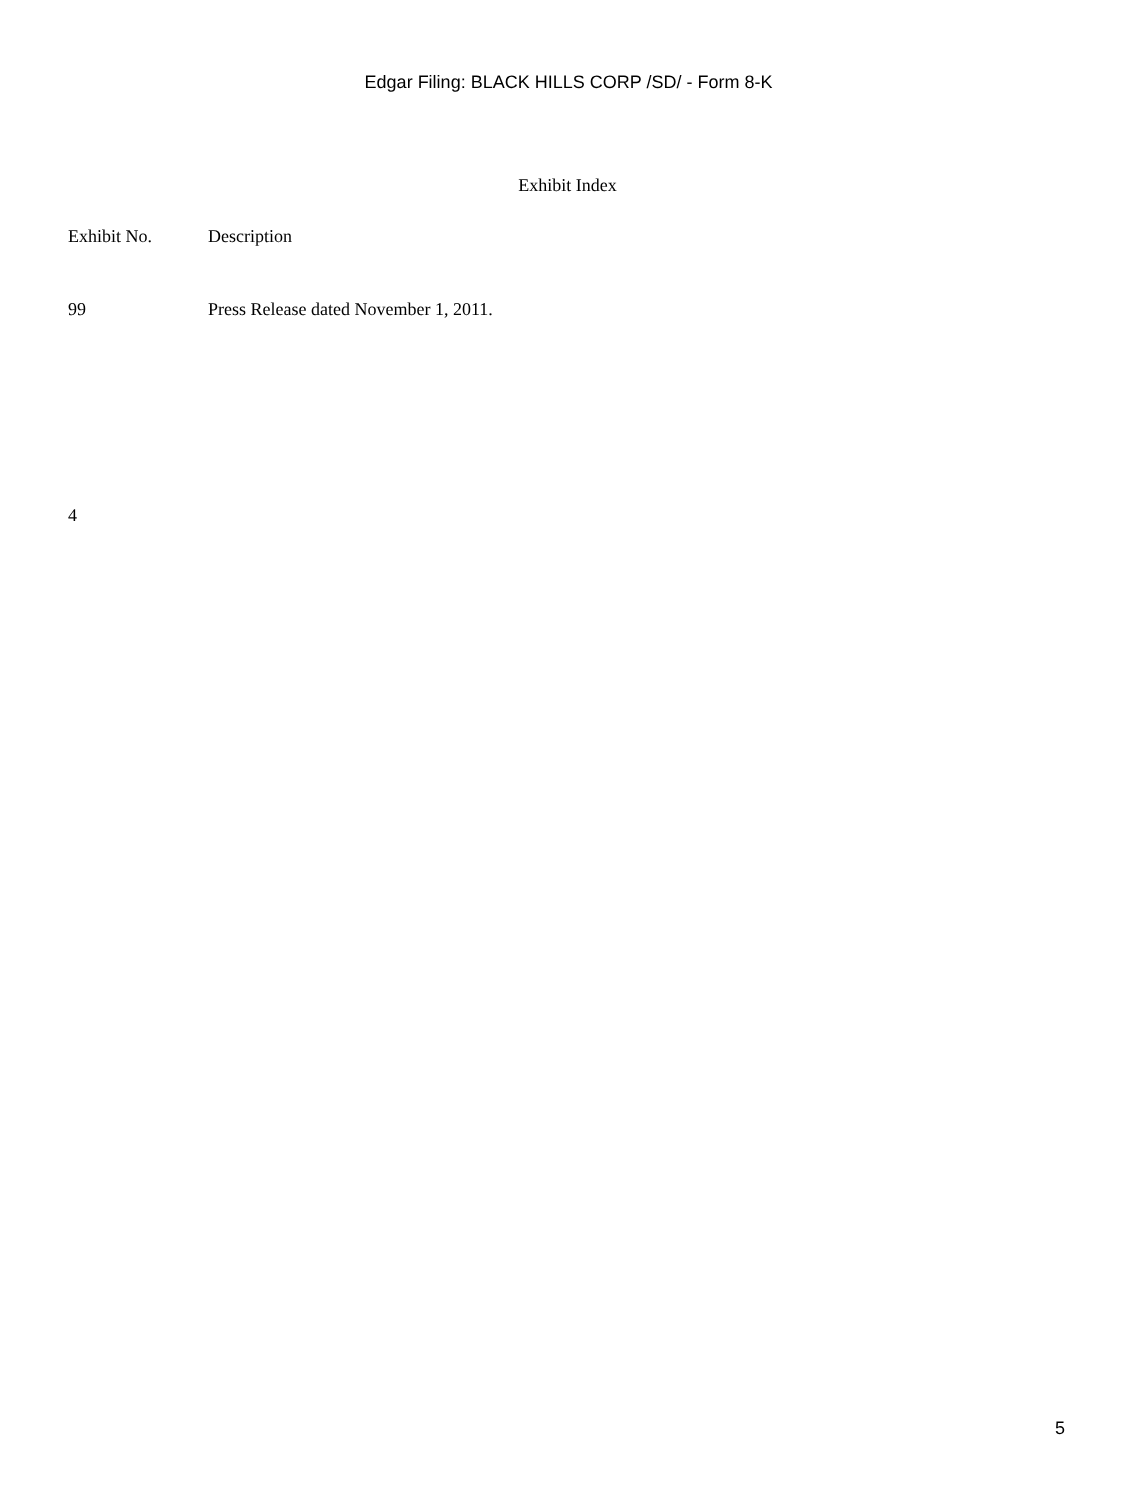Edgar Filing: BLACK HILLS CORP /SD/ - Form 8-K
Exhibit Index
| Exhibit No. | Description |
| --- | --- |
| 99 | Press Release dated November 1, 2011. |
4
5